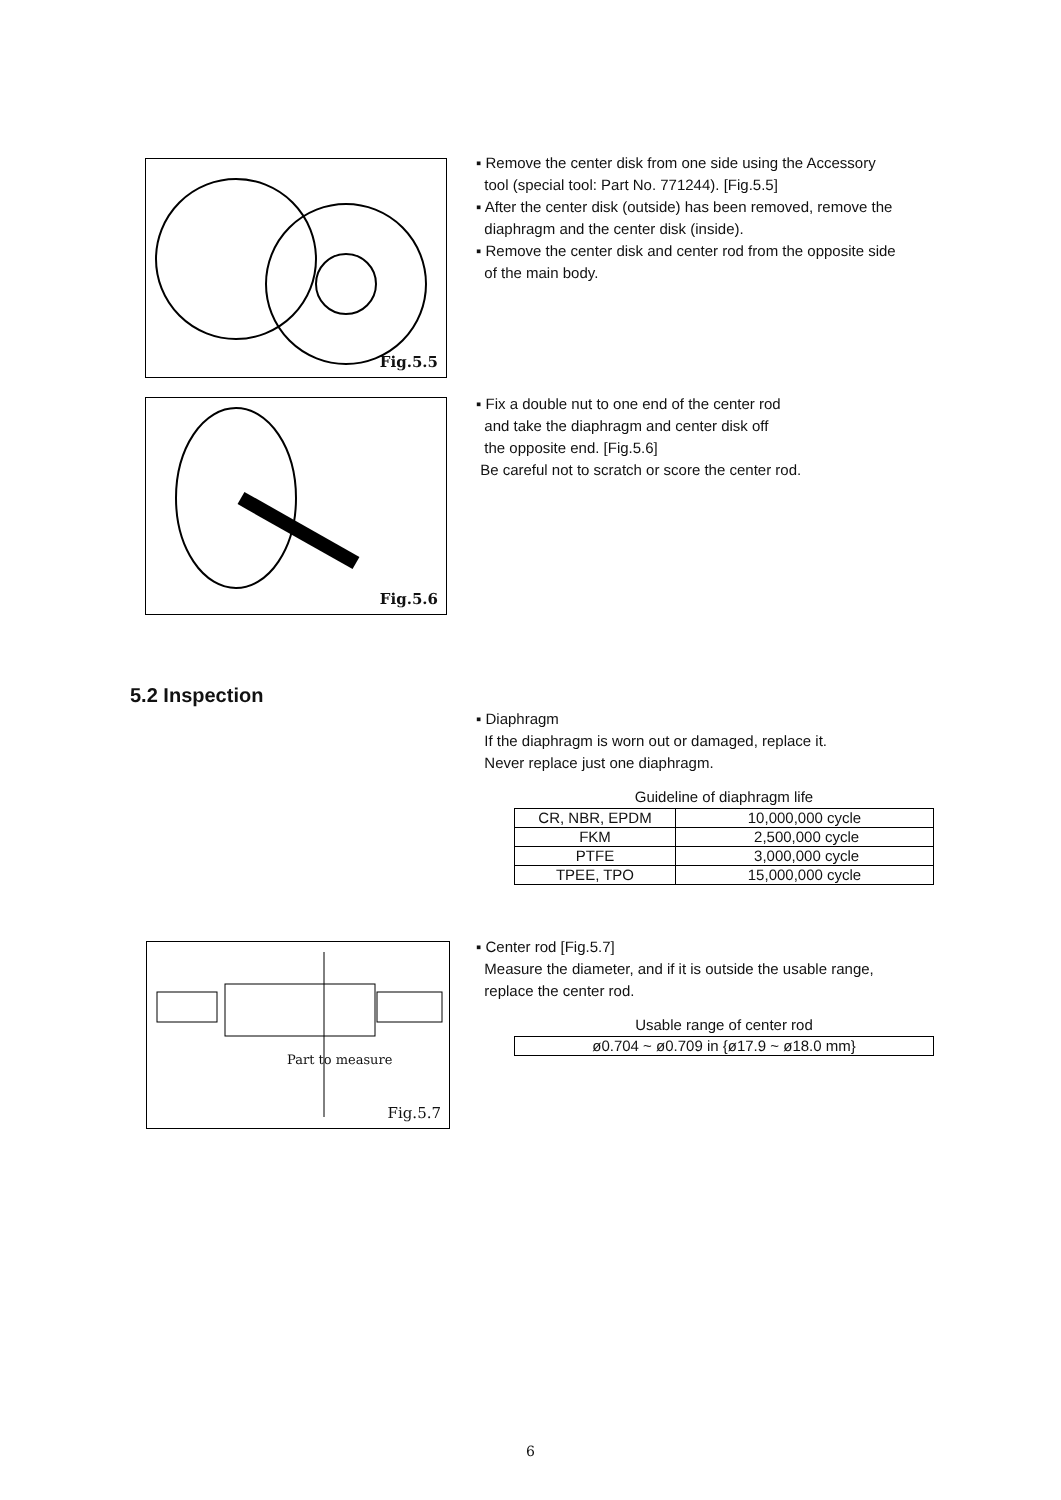Fig.5.5
▪ Remove the center disk from one side using the Accessory
tool (special tool: Part No. 771244). [Fig.5.5]
▪ After the center disk (outside) has been removed, remove the
diaphragm and the center disk (inside).
▪ Remove the center disk and center rod from the opposite side
of the main body.
Fig.5.6
▪ Fix a double nut to one end of the center rod
and take the diaphragm and center disk off
the opposite end. [Fig.5.6]
Be careful not to scratch or score the center rod.
5.2 Inspection
▪ Diaphragm
If the diaphragm is worn out or damaged, replace it.
Never replace just one diaphragm.
Guideline of diaphragm life
| CR, NBR, EPDM | 10,000,000 cycle |
| FKM | 2,500,000 cycle |
| PTFE | 3,000,000 cycle |
| TPEE, TPO | 15,000,000 cycle |
Part to measure
Fig.5.7
▪ Center rod [Fig.5.7]
Measure the diameter, and if it is outside the usable range,
replace the center rod.
Usable range of center rod
| ø0.704 ~ ø0.709 in {ø17.9 ~ ø18.0 mm} |
6